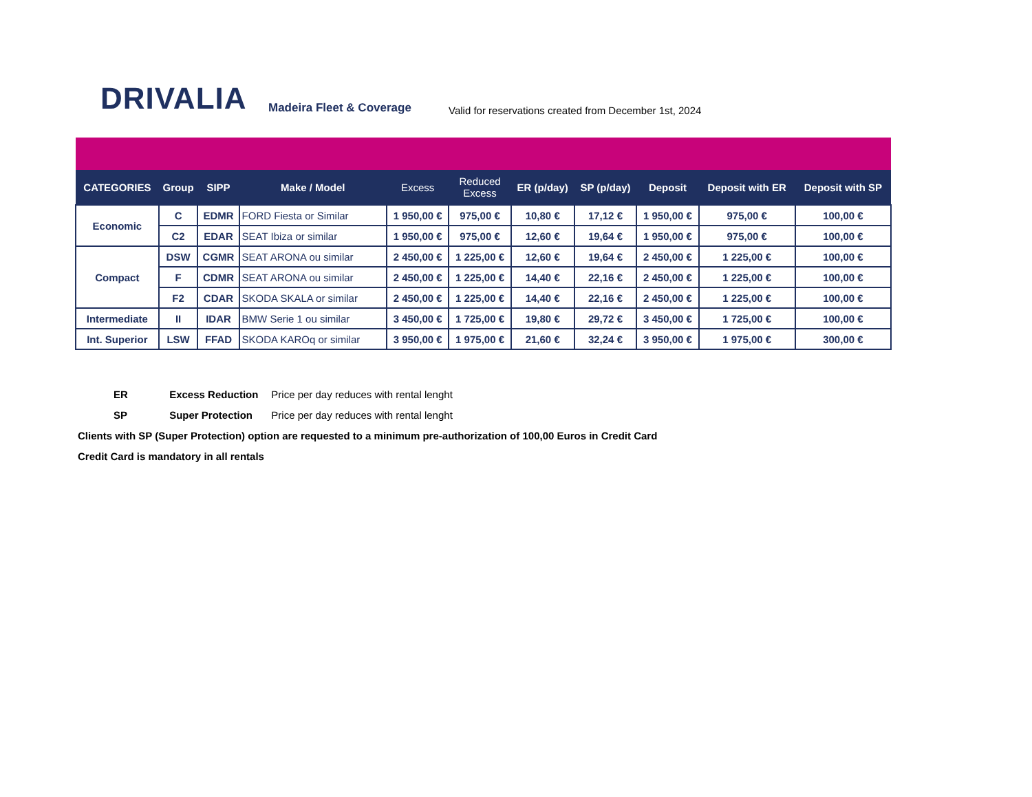DRIVALIA Madeira Fleet & Coverage
Valid for reservations created from December 1st, 2024
| CATEGORIES | Group | SIPP | Make / Model | Excess | Reduced Excess | ER (p/day) | SP (p/day) | Deposit | Deposit with ER | Deposit with SP |
| --- | --- | --- | --- | --- | --- | --- | --- | --- | --- | --- |
| Economic | C | EDMR | FORD Fiesta or Similar | 1 950,00 € | 975,00 € | 10,80 € | 17,12 € | 1 950,00 € | 975,00 € | 100,00 € |
| | C2 | EDAR | SEAT Ibiza or similar | 1 950,00 € | 975,00 € | 12,60 € | 19,64 € | 1 950,00 € | 975,00 € | 100,00 € |
| Compact | DSW | CGMR | SEAT ARONA ou similar | 2 450,00 € | 1 225,00 € | 12,60 € | 19,64 € | 2 450,00 € | 1 225,00 € | 100,00 € |
| | F | CDMR | SEAT ARONA ou similar | 2 450,00 € | 1 225,00 € | 14,40 € | 22,16 € | 2 450,00 € | 1 225,00 € | 100,00 € |
| | F2 | CDAR | SKODA SKALA or similar | 2 450,00 € | 1 225,00 € | 14,40 € | 22,16 € | 2 450,00 € | 1 225,00 € | 100,00 € |
| Intermediate | II | IDAR | BMW Serie 1 ou similar | 3 450,00 € | 1 725,00 € | 19,80 € | 29,72 € | 3 450,00 € | 1 725,00 € | 100,00 € |
| Int. Superior | LSW | FFAD | SKODA KAROq or similar | 3 950,00 € | 1 975,00 € | 21,60 € | 32,24 € | 3 950,00 € | 1 975,00 € | 300,00 € |
ER Excess Reduction Price per day reduces with rental lenght
SP Super Protection Price per day reduces with rental lenght
Clients with SP (Super Protection) option are requested to a minimum pre-authorization of 100,00 Euros in Credit Card
Credit Card is mandatory in all rentals